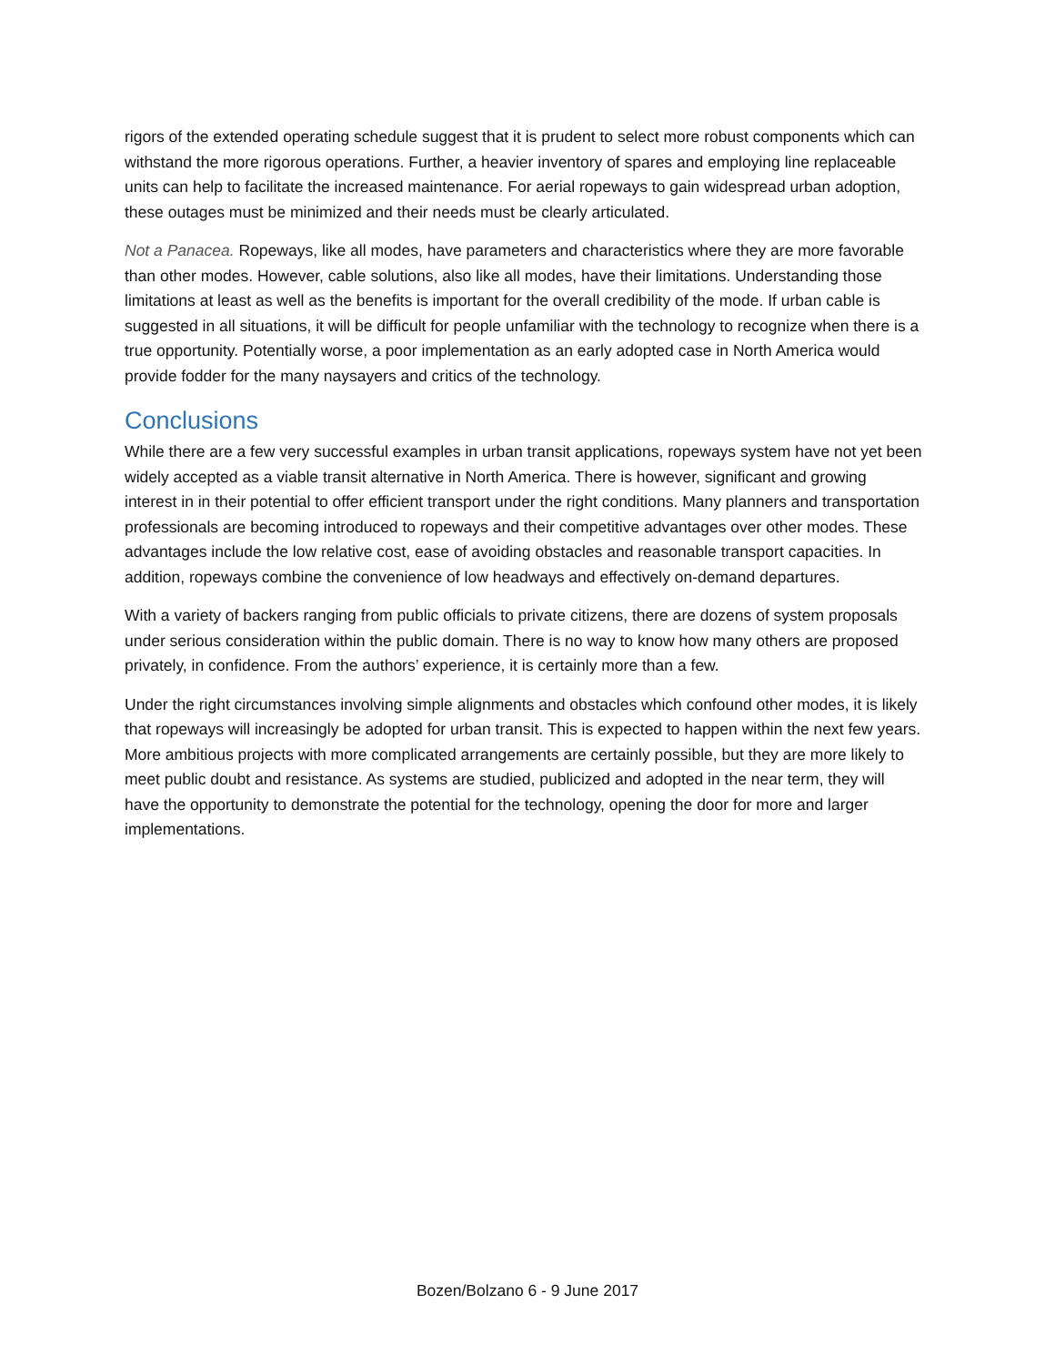rigors of the extended operating schedule suggest that it is prudent to select more robust components which can withstand the more rigorous operations. Further, a heavier inventory of spares and employing line replaceable units can help to facilitate the increased maintenance. For aerial ropeways to gain widespread urban adoption, these outages must be minimized and their needs must be clearly articulated.
Not a Panacea. Ropeways, like all modes, have parameters and characteristics where they are more favorable than other modes. However, cable solutions, also like all modes, have their limitations. Understanding those limitations at least as well as the benefits is important for the overall credibility of the mode. If urban cable is suggested in all situations, it will be difficult for people unfamiliar with the technology to recognize when there is a true opportunity. Potentially worse, a poor implementation as an early adopted case in North America would provide fodder for the many naysayers and critics of the technology.
Conclusions
While there are a few very successful examples in urban transit applications, ropeways system have not yet been widely accepted as a viable transit alternative in North America. There is however, significant and growing interest in in their potential to offer efficient transport under the right conditions. Many planners and transportation professionals are becoming introduced to ropeways and their competitive advantages over other modes. These advantages include the low relative cost, ease of avoiding obstacles and reasonable transport capacities. In addition, ropeways combine the convenience of low headways and effectively on-demand departures.
With a variety of backers ranging from public officials to private citizens, there are dozens of system proposals under serious consideration within the public domain. There is no way to know how many others are proposed privately, in confidence. From the authors’ experience, it is certainly more than a few.
Under the right circumstances involving simple alignments and obstacles which confound other modes, it is likely that ropeways will increasingly be adopted for urban transit. This is expected to happen within the next few years. More ambitious projects with more complicated arrangements are certainly possible, but they are more likely to meet public doubt and resistance. As systems are studied, publicized and adopted in the near term, they will have the opportunity to demonstrate the potential for the technology, opening the door for more and larger implementations.
Bozen/Bolzano 6 - 9 June 2017